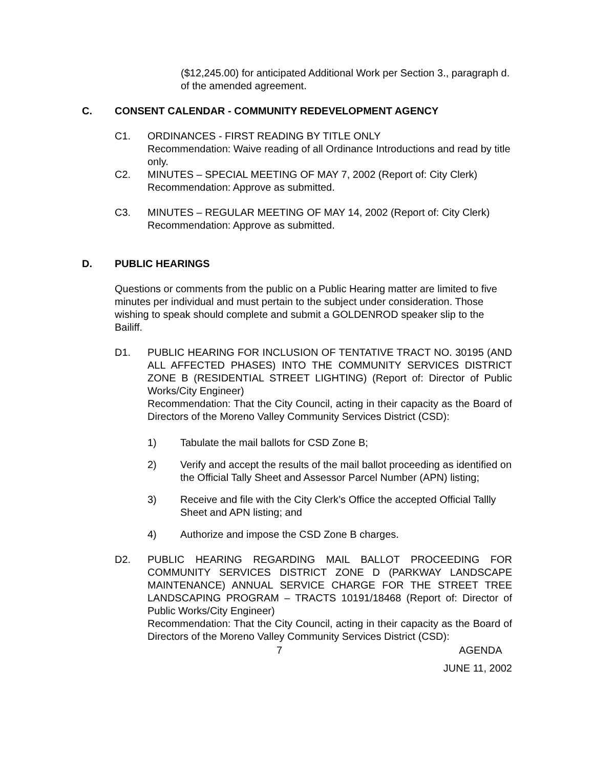($12,245.00) for anticipated Additional Work per Section 3., paragraph d. of the amended agreement.
C. CONSENT CALENDAR - COMMUNITY REDEVELOPMENT AGENCY
C1. ORDINANCES - FIRST READING BY TITLE ONLY
Recommendation: Waive reading of all Ordinance Introductions and read by title only.
C2. MINUTES – SPECIAL MEETING OF MAY 7, 2002 (Report of: City Clerk)
Recommendation: Approve as submitted.
C3. MINUTES – REGULAR MEETING OF MAY 14, 2002 (Report of: City Clerk)
Recommendation: Approve as submitted.
D. PUBLIC HEARINGS
Questions or comments from the public on a Public Hearing matter are limited to five minutes per individual and must pertain to the subject under consideration. Those wishing to speak should complete and submit a GOLDENROD speaker slip to the Bailiff.
D1. PUBLIC HEARING FOR INCLUSION OF TENTATIVE TRACT NO. 30195 (AND ALL AFFECTED PHASES) INTO THE COMMUNITY SERVICES DISTRICT ZONE B (RESIDENTIAL STREET LIGHTING) (Report of: Director of Public Works/City Engineer)
Recommendation: That the City Council, acting in their capacity as the Board of Directors of the Moreno Valley Community Services District (CSD):
1) Tabulate the mail ballots for CSD Zone B;
2) Verify and accept the results of the mail ballot proceeding as identified on the Official Tally Sheet and Assessor Parcel Number (APN) listing;
3) Receive and file with the City Clerk’s Office the accepted Official Tallly Sheet and APN listing; and
4) Authorize and impose the CSD Zone B charges.
D2. PUBLIC HEARING REGARDING MAIL BALLOT PROCEEDING FOR COMMUNITY SERVICES DISTRICT ZONE D (PARKWAY LANDSCAPE MAINTENANCE) ANNUAL SERVICE CHARGE FOR THE STREET TREE LANDSCAPING PROGRAM – TRACTS 10191/18468 (Report of: Director of Public Works/City Engineer)
Recommendation: That the City Council, acting in their capacity as the Board of Directors of the Moreno Valley Community Services District (CSD):
7 AGENDA
JUNE 11, 2002